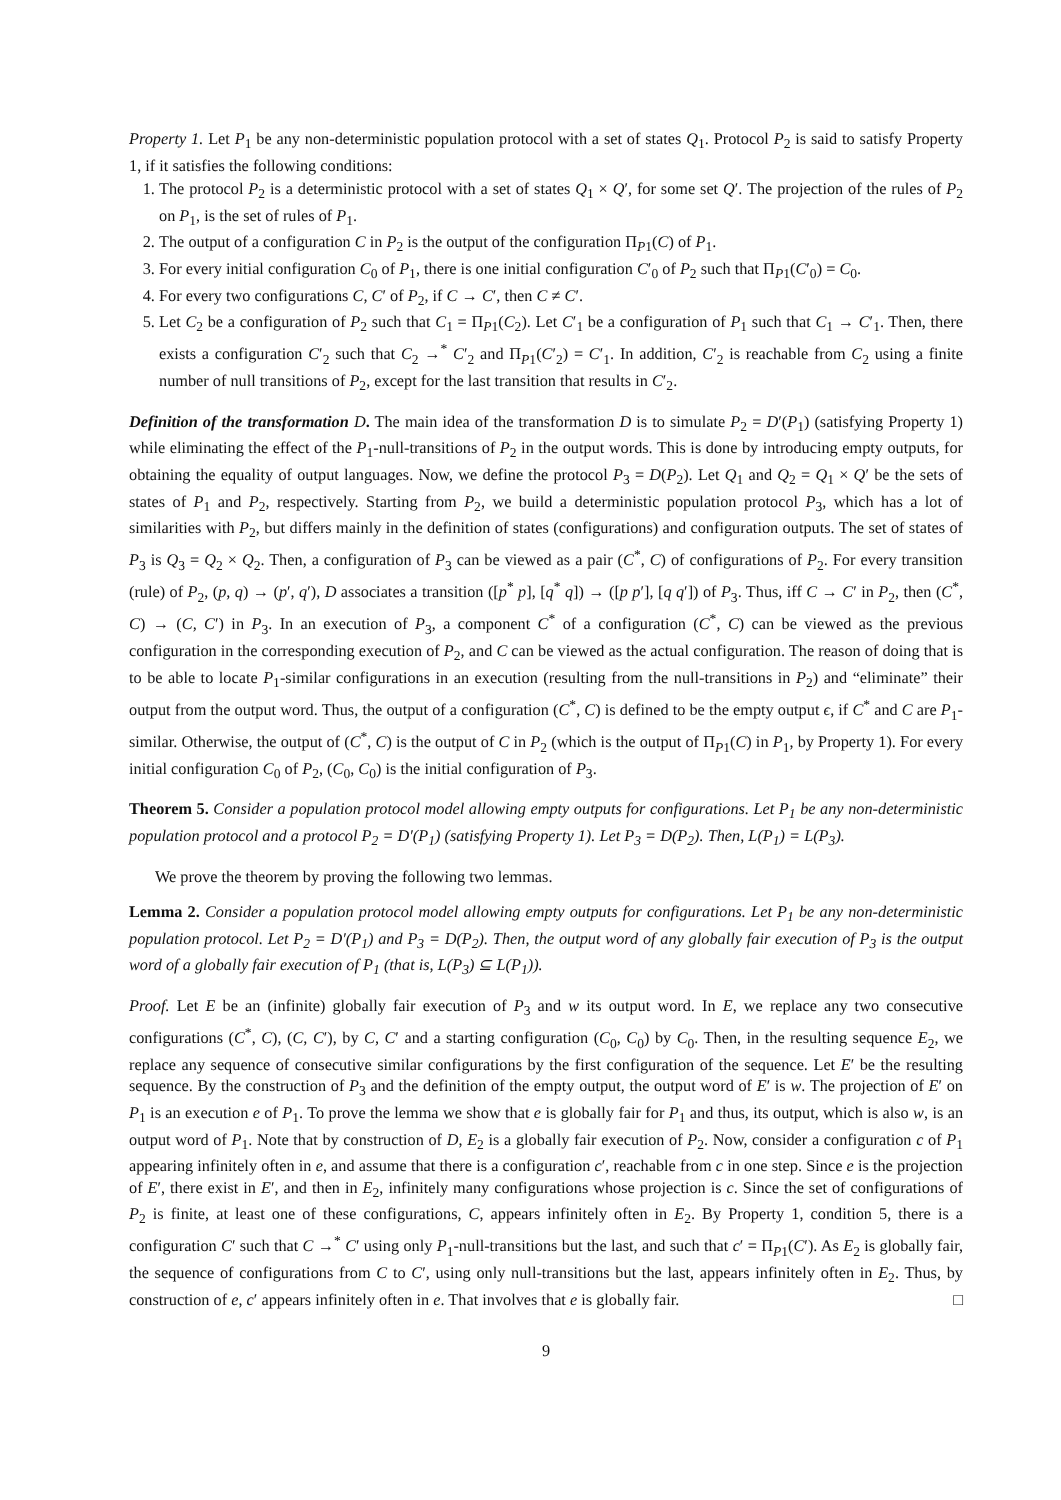Property 1. Let P<sub>1</sub> be any non-deterministic population protocol with a set of states Q<sub>1</sub>. Protocol P<sub>2</sub> is said to satisfy Property 1, if it satisfies the following conditions:
1. The protocol P<sub>2</sub> is a deterministic protocol with a set of states Q<sub>1</sub> × Q′, for some set Q′. The projection of the rules of P<sub>2</sub> on P<sub>1</sub>, is the set of rules of P<sub>1</sub>.
2. The output of a configuration C in P<sub>2</sub> is the output of the configuration Π<sub>P1</sub>(C) of P<sub>1</sub>.
3. For every initial configuration C<sub>0</sub> of P<sub>1</sub>, there is one initial configuration C′<sub>0</sub> of P<sub>2</sub> such that Π<sub>P1</sub>(C′<sub>0</sub>) = C<sub>0</sub>.
4. For every two configurations C, C′ of P<sub>2</sub>, if C → C′, then C ≠ C′.
5. Let C<sub>2</sub> be a configuration of P<sub>2</sub> such that C<sub>1</sub> = Π<sub>P1</sub>(C<sub>2</sub>). Let C′<sub>1</sub> be a configuration of P<sub>1</sub> such that C<sub>1</sub> → C′<sub>1</sub>. Then, there exists a configuration C′<sub>2</sub> such that C<sub>2</sub> →<sup>*</sup> C′<sub>2</sub> and Π<sub>P1</sub>(C′<sub>2</sub>) = C′<sub>1</sub>. In addition, C′<sub>2</sub> is reachable from C<sub>2</sub> using a finite number of null transitions of P<sub>2</sub>, except for the last transition that results in C′<sub>2</sub>.
Definition of the transformation D. The main idea of the transformation D is to simulate P<sub>2</sub> = D′(P<sub>1</sub>) (satisfying Property 1) while eliminating the effect of the P<sub>1</sub>-null-transitions of P<sub>2</sub> in the output words. This is done by introducing empty outputs, for obtaining the equality of output languages. Now, we define the protocol P<sub>3</sub> = D(P<sub>2</sub>). Let Q<sub>1</sub> and Q<sub>2</sub> = Q<sub>1</sub> × Q′ be the sets of states of P<sub>1</sub> and P<sub>2</sub>, respectively. Starting from P<sub>2</sub>, we build a deterministic population protocol P<sub>3</sub>, which has a lot of similarities with P<sub>2</sub>, but differs mainly in the definition of states (configurations) and configuration outputs. The set of states of P<sub>3</sub> is Q<sub>3</sub> = Q<sub>2</sub> × Q<sub>2</sub>. Then, a configuration of P<sub>3</sub> can be viewed as a pair (C<sup>*</sup>, C) of configurations of P<sub>2</sub>. For every transition (rule) of P<sub>2</sub>, (p, q) → (p′, q′), D associates a transition ([p<sup>*</sup> p], [q<sup>*</sup> q]) → ([p p′], [q q′]) of P<sub>3</sub>. Thus, iff C → C′ in P<sub>2</sub>, then (C<sup>*</sup>, C) → (C, C′) in P<sub>3</sub>. In an execution of P<sub>3</sub>, a component C<sup>*</sup> of a configuration (C<sup>*</sup>, C) can be viewed as the previous configuration in the corresponding execution of P<sub>2</sub>, and C can be viewed as the actual configuration. The reason of doing that is to be able to locate P<sub>1</sub>-similar configurations in an execution (resulting from the null-transitions in P<sub>2</sub>) and “eliminate” their output from the output word. Thus, the output of a configuration (C<sup>*</sup>, C) is defined to be the empty output ϵ, if C<sup>*</sup> and C are P<sub>1</sub>-similar. Otherwise, the output of (C<sup>*</sup>, C) is the output of C in P<sub>2</sub> (which is the output of Π<sub>P1</sub>(C) in P<sub>1</sub>, by Property 1). For every initial configuration C<sub>0</sub> of P<sub>2</sub>, (C<sub>0</sub>, C<sub>0</sub>) is the initial configuration of P<sub>3</sub>.
Theorem 5. Consider a population protocol model allowing empty outputs for configurations. Let P<sub>1</sub> be any non-deterministic population protocol and a protocol P<sub>2</sub> = D′(P<sub>1</sub>) (satisfying Property 1). Let P<sub>3</sub> = D(P<sub>2</sub>). Then, L(P<sub>1</sub>) = L(P<sub>3</sub>).
We prove the theorem by proving the following two lemmas.
Lemma 2. Consider a population protocol model allowing empty outputs for configurations. Let P<sub>1</sub> be any non-deterministic population protocol. Let P<sub>2</sub> = D′(P<sub>1</sub>) and P<sub>3</sub> = D(P<sub>2</sub>). Then, the output word of any globally fair execution of P<sub>3</sub> is the output word of a globally fair execution of P<sub>1</sub> (that is, L(P<sub>3</sub>) ⊆ L(P<sub>1</sub>)).
Proof. Let E be an (infinite) globally fair execution of P<sub>3</sub> and w its output word. In E, we replace any two consecutive configurations (C<sup>*</sup>, C), (C, C′), by C, C′ and a starting configuration (C<sub>0</sub>, C<sub>0</sub>) by C<sub>0</sub>. Then, in the resulting sequence E<sub>2</sub>, we replace any sequence of consecutive similar configurations by the first configuration of the sequence. Let E′ be the resulting sequence. By the construction of P<sub>3</sub> and the definition of the empty output, the output word of E′ is w. The projection of E′ on P<sub>1</sub> is an execution e of P<sub>1</sub>. To prove the lemma we show that e is globally fair for P<sub>1</sub> and thus, its output, which is also w, is an output word of P<sub>1</sub>. Note that by construction of D, E<sub>2</sub> is a globally fair execution of P<sub>2</sub>. Now, consider a configuration c of P<sub>1</sub> appearing infinitely often in e, and assume that there is a configuration c′, reachable from c in one step. Since e is the projection of E′, there exist in E′, and then in E<sub>2</sub>, infinitely many configurations whose projection is c. Since the set of configurations of P<sub>2</sub> is finite, at least one of these configurations, C, appears infinitely often in E<sub>2</sub>. By Property 1, condition 5, there is a configuration C′ such that C →<sup>*</sup> C′ using only P<sub>1</sub>-null-transitions but the last, and such that c′ = Π<sub>P1</sub>(C′). As E<sub>2</sub> is globally fair, the sequence of configurations from C to C′, using only null-transitions but the last, appears infinitely often in E<sub>2</sub>. Thus, by construction of e, c′ appears infinitely often in e. That involves that e is globally fair. □
9